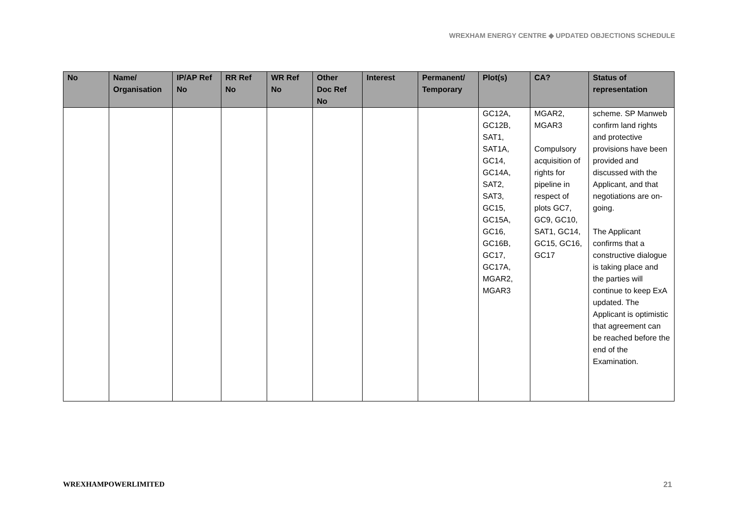WREXHAM ENERGY CENTRE ◆ UPDATED OBJECTIONS SCHEDULE
| No | Name/ Organisation | IP/AP Ref No | RR Ref No | WR Ref No | Other Doc Ref No | Interest | Permanent/ Temporary | Plot(s) | CA? | Status of representation |
| --- | --- | --- | --- | --- | --- | --- | --- | --- | --- | --- |
| | | | | | | | | GC12A, GC12B, SAT1, SAT1A, GC14, GC14A, SAT2, SAT3, GC15, GC15A, GC16, GC16B, GC17, GC17A, MGAR2, MGAR3 | MGAR2, MGAR3 Compulsory acquisition of rights for pipeline in respect of plots GC7, GC9, GC10, SAT1, GC14, GC15, GC16, GC17 | scheme. SP Manweb confirm land rights and protective provisions have been provided and discussed with the Applicant, and that negotiations are on-going. The Applicant confirms that a constructive dialogue is taking place and the parties will continue to keep ExA updated. The Applicant is optimistic that agreement can be reached before the end of the Examination. |
WREXHAMPOWERLIMITED 21